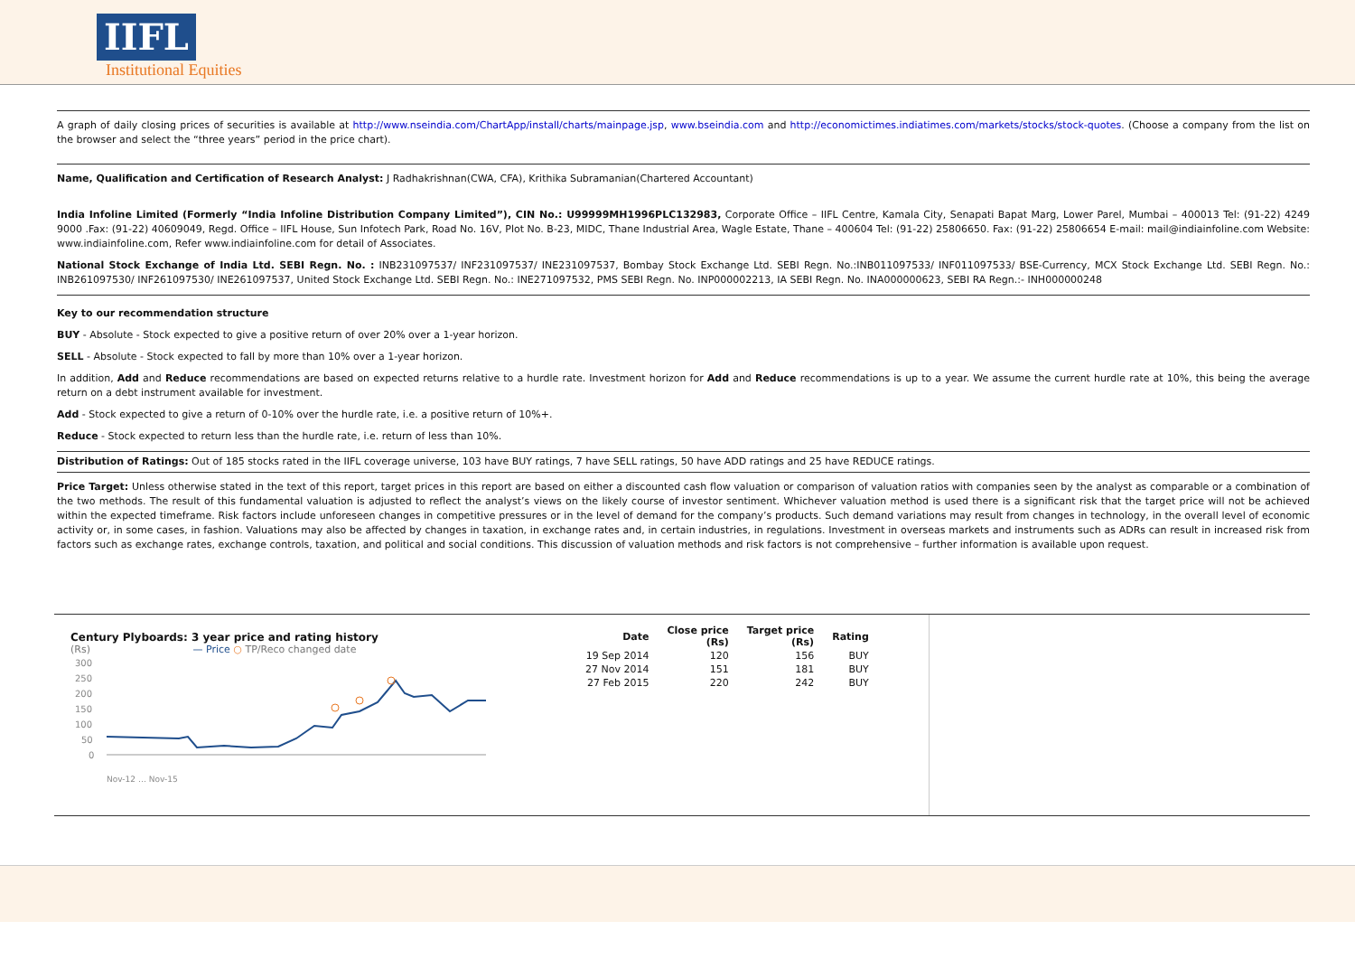IIFL
Institutional Equities
A graph of daily closing prices of securities is available at http://www.nseindia.com/ChartApp/install/charts/mainpage.jsp, www.bseindia.com and http://economictimes.indiatimes.com/markets/stocks/stock-quotes. (Choose a company from the list on the browser and select the “three years” period in the price chart).
Name, Qualification and Certification of Research Analyst: J Radhakrishnan(CWA, CFA), Krithika Subramanian(Chartered Accountant)
India Infoline Limited (Formerly “India Infoline Distribution Company Limited”), CIN No.: U99999MH1996PLC132983, Corporate Office – IIFL Centre, Kamala City, Senapati Bapat Marg, Lower Parel, Mumbai – 400013 Tel: (91-22) 4249 9000 .Fax: (91-22) 40609049, Regd. Office – IIFL House, Sun Infotech Park, Road No. 16V, Plot No. B-23, MIDC, Thane Industrial Area, Wagle Estate, Thane – 400604 Tel: (91-22) 25806650. Fax: (91-22) 25806654 E-mail: mail@indiainfoline.com Website: www.indiainfoline.com, Refer www.indiainfoline.com for detail of Associates.
National Stock Exchange of India Ltd. SEBI Regn. No. : INB231097537/ INF231097537/ INE231097537, Bombay Stock Exchange Ltd. SEBI Regn. No.:INB011097533/ INF011097533/ BSE-Currency, MCX Stock Exchange Ltd. SEBI Regn. No.: INB261097530/ INF261097530/ INE261097537, United Stock Exchange Ltd. SEBI Regn. No.: INE271097532, PMS SEBI Regn. No. INP000002213, IA SEBI Regn. No. INA000000623, SEBI RA Regn.:- INH000000248
Key to our recommendation structure
BUY - Absolute - Stock expected to give a positive return of over 20% over a 1-year horizon.
SELL - Absolute - Stock expected to fall by more than 10% over a 1-year horizon.
In addition, Add and Reduce recommendations are based on expected returns relative to a hurdle rate. Investment horizon for Add and Reduce recommendations is up to a year. We assume the current hurdle rate at 10%, this being the average return on a debt instrument available for investment.
Add - Stock expected to give a return of 0-10% over the hurdle rate, i.e. a positive return of 10%+.
Reduce - Stock expected to return less than the hurdle rate, i.e. return of less than 10%.
Distribution of Ratings: Out of 185 stocks rated in the IIFL coverage universe, 103 have BUY ratings, 7 have SELL ratings, 50 have ADD ratings and 25 have REDUCE ratings.
Price Target: Unless otherwise stated in the text of this report, target prices in this report are based on either a discounted cash flow valuation or comparison of valuation ratios with companies seen by the analyst as comparable or a combination of the two methods. The result of this fundamental valuation is adjusted to reflect the analyst’s views on the likely course of investor sentiment. Whichever valuation method is used there is a significant risk that the target price will not be achieved within the expected timeframe. Risk factors include unforeseen changes in competitive pressures or in the level of demand for the company’s products. Such demand variations may result from changes in technology, in the overall level of economic activity or, in some cases, in fashion. Valuations may also be affected by changes in taxation, in exchange rates and, in certain industries, in regulations. Investment in overseas markets and instruments such as ADRs can result in increased risk from factors such as exchange rates, exchange controls, taxation, and political and social conditions. This discussion of valuation methods and risk factors is not comprehensive – further information is available upon request.
Century Plyboards: 3 year price and rating history
(Rs) — Price ○ TP/Reco changed date
300
250
200
150
100
50
0
Nov-12 … Nov-15
| Date | Close price (Rs) | Target price (Rs) | Rating |
| --- | --- | --- | --- |
| 19 Sep 2014 | 120 | 156 | BUY |
| 27 Nov 2014 | 151 | 181 | BUY |
| 27 Feb 2015 | 220 | 242 | BUY |